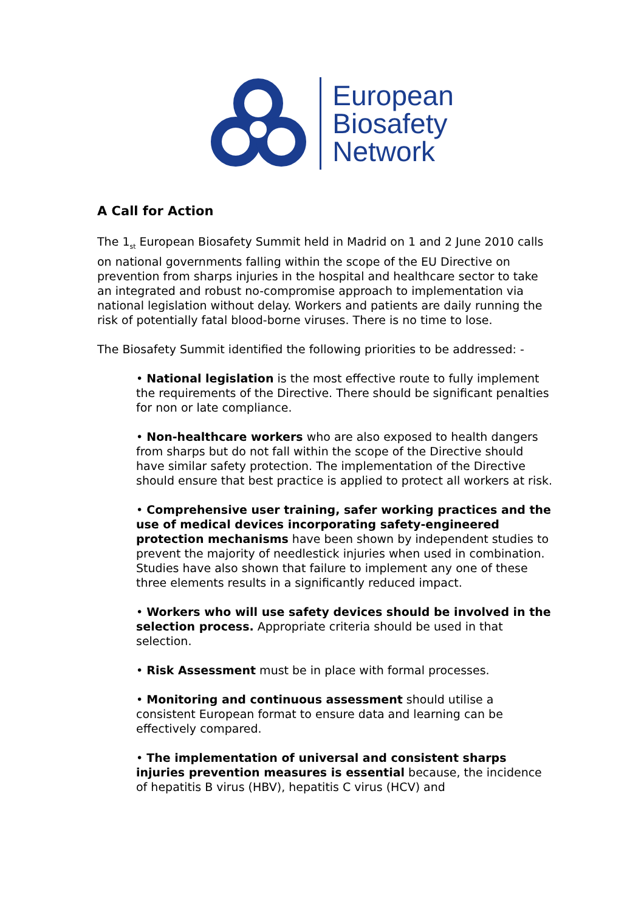European
Biosafety
Network
A Call for Action
The 1<sub>st</sub> European Biosafety Summit held in Madrid on 1 and 2 June 2010 calls on national governments falling within the scope of the EU Directive on prevention from sharps injuries in the hospital and healthcare sector to take an integrated and robust no-compromise approach to implementation via national legislation without delay. Workers and patients are daily running the risk of potentially fatal blood-borne viruses. There is no time to lose.
The Biosafety Summit identified the following priorities to be addressed: -
• National legislation is the most effective route to fully implement the requirements of the Directive. There should be significant penalties for non or late compliance.
• Non-healthcare workers who are also exposed to health dangers from sharps but do not fall within the scope of the Directive should have similar safety protection. The implementation of the Directive should ensure that best practice is applied to protect all workers at risk.
• Comprehensive user training, safer working practices and the use of medical devices incorporating safety-engineered protection mechanisms have been shown by independent studies to prevent the majority of needlestick injuries when used in combination. Studies have also shown that failure to implement any one of these three elements results in a significantly reduced impact.
• Workers who will use safety devices should be involved in the selection process. Appropriate criteria should be used in that selection.
• Risk Assessment must be in place with formal processes.
• Monitoring and continuous assessment should utilise a consistent European format to ensure data and learning can be effectively compared.
• The implementation of universal and consistent sharps injuries prevention measures is essential because, the incidence of hepatitis B virus (HBV), hepatitis C virus (HCV) and